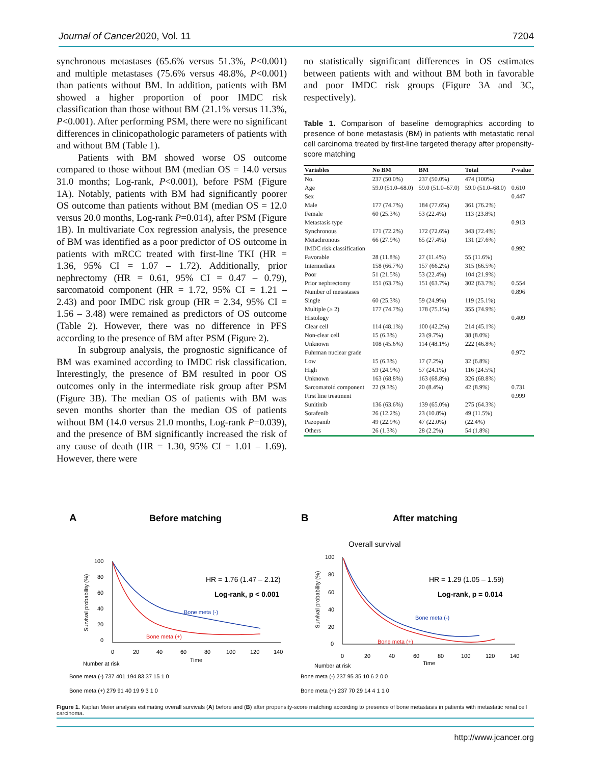Journal of Cancer 2020, Vol. 11 7204
synchronous metastases (65.6% versus 51.3%, P<0.001) and multiple metastases (75.6% versus 48.8%, P<0.001) than patients without BM. In addition, patients with BM showed a higher proportion of poor IMDC risk classification than those without BM (21.1% versus 11.3%, P<0.001). After performing PSM, there were no significant differences in clinicopathologic parameters of patients with and without BM (Table 1).
Patients with BM showed worse OS outcome compared to those without BM (median OS = 14.0 versus 31.0 months; Log-rank, P<0.001), before PSM (Figure 1A). Notably, patients with BM had significantly poorer OS outcome than patients without BM (median OS = 12.0 versus 20.0 months, Log-rank P=0.014), after PSM (Figure 1B). In multivariate Cox regression analysis, the presence of BM was identified as a poor predictor of OS outcome in patients with mRCC treated with first-line TKI (HR = 1.36, 95% CI = 1.07 – 1.72). Additionally, prior nephrectomy (HR = 0.61, 95% CI = 0.47 – 0.79), sarcomatoid component (HR = 1.72, 95% CI = 1.21 – 2.43) and poor IMDC risk group (HR = 2.34, 95% CI = 1.56 – 3.48) were remained as predictors of OS outcome (Table 2). However, there was no difference in PFS according to the presence of BM after PSM (Figure 2).
In subgroup analysis, the prognostic significance of BM was examined according to IMDC risk classification. Interestingly, the presence of BM resulted in poor OS outcomes only in the intermediate risk group after PSM (Figure 3B). The median OS of patients with BM was seven months shorter than the median OS of patients without BM (14.0 versus 21.0 months, Log-rank P=0.039), and the presence of BM significantly increased the risk of any cause of death (HR = 1.30, 95% CI = 1.01 – 1.69). However, there were
no statistically significant differences in OS estimates between patients with and without BM both in favorable and poor IMDC risk groups (Figure 3A and 3C, respectively).
Table 1. Comparison of baseline demographics according to presence of bone metastasis (BM) in patients with metastatic renal cell carcinoma treated by first-line targeted therapy after propensity-score matching
| Variables | No BM | BM | Total | P -value |
| --- | --- | --- | --- | --- |
| No. | 237 (50.0%) | 237 (50.0%) | 474 (100%) | |
| Age | 59.0 (51.0–68.0) | 59.0 (51.0–67.0) | 59.0 (51.0–68.0) | 0.610 |
| Sex | | | | 0.447 |
| Male | 177 (74.7%) | 184 (77.6%) | 361 (76.2%) | |
| Female | 60 (25.3%) | 53 (22.4%) | 113 (23.8%) | |
| Metastasis type | | | | 0.913 |
| Synchronous | 171 (72.2%) | 172 (72.6%) | 343 (72.4%) | |
| Metachronous | 66 (27.9%) | 65 (27.4%) | 131 (27.6%) | |
| IMDC risk classification | | | | 0.992 |
| Favorable | 28 (11.8%) | 27 (11.4%) | 55 (11.6%) | |
| Intermediate | 158 (66.7%) | 157 (66.2%) | 315 (66.5%) | |
| Poor | 51 (21.5%) | 53 (22.4%) | 104 (21.9%) | |
| Prior nephrectomy | 151 (63.7%) | 151 (63.7%) | 302 (63.7%) | 0.554 |
| Number of metastases | | | | 0.896 |
| Single | 60 (25.3%) | 59 (24.9%) | 119 (25.1%) | |
| Multiple (≥ 2) | 177 (74.7%) | 178 (75.1%) | 355 (74.9%) | |
| Histology | | | | 0.409 |
| Clear cell | 114 (48.1%) | 100 (42.2%) | 214 (45.1%) | |
| Non-clear cell | 15 (6.3%) | 23 (9.7%) | 38 (8.0%) | |
| Unknown | 108 (45.6%) | 114 (48.1%) | 222 (46.8%) | |
| Fuhrman nuclear grade | | | | 0.972 |
| Low | 15 (6.3%) | 17 (7.2%) | 32 (6.8%) | |
| High | 59 (24.9%) | 57 (24.1%) | 116 (24.5%) | |
| Unknown | 163 (68.8%) | 163 (68.8%) | 326 (68.8%) | |
| Sarcomatoid component | 22 (9.3%) | 20 (8.4%) | 42 (8.9%) | 0.731 |
| First line treatment | | | | 0.999 |
| Sunitinib | 136 (63.6%) | 139 (65.0%) | 275 (64.3%) | |
| Sorafenib | 26 (12.2%) | 23 (10.8%) | 49 (11.5%) | |
| Pazopanib | 49 (22.9%) | 47 (22.0%) | (22.4%) | |
| Others | 26 (1.3%) | 28 (2.2%) | 54 (1.8%) | |
A
Before matching
B
After matching
Overall survival
100
80
60
40
20
0
0
20
40
60
80
100
120
140
Time
Survival probability (%)
Bone meta (-)
Bone meta (+)
HR = 1.76 (1.47 – 2.12)
Log-rank, p < 0.001
Number at risk
Bone meta (-) 737 401 194 83 37 15 1 0
Bone meta (+) 279 91 40 19 9 3 1 0
100
80
60
40
20
0
0
20
40
60
80
100
120
140
Time
Survival probability (%)
Bone meta (-)
Bone meta (+)
HR = 1.29 (1.05 – 1.59)
Log-rank, p = 0.014
Number at risk
Bone meta (-) 237 95 35 10 6 2 0 0
Bone meta (+) 237 70 29 14 4 1 1 0
Figure 1. Kaplan Meier analysis estimating overall survivals (A) before and (B) after propensity-score matching according to presence of bone metastasis in patients with metastatic renal cell carcinoma.
http://www.jcancer.org